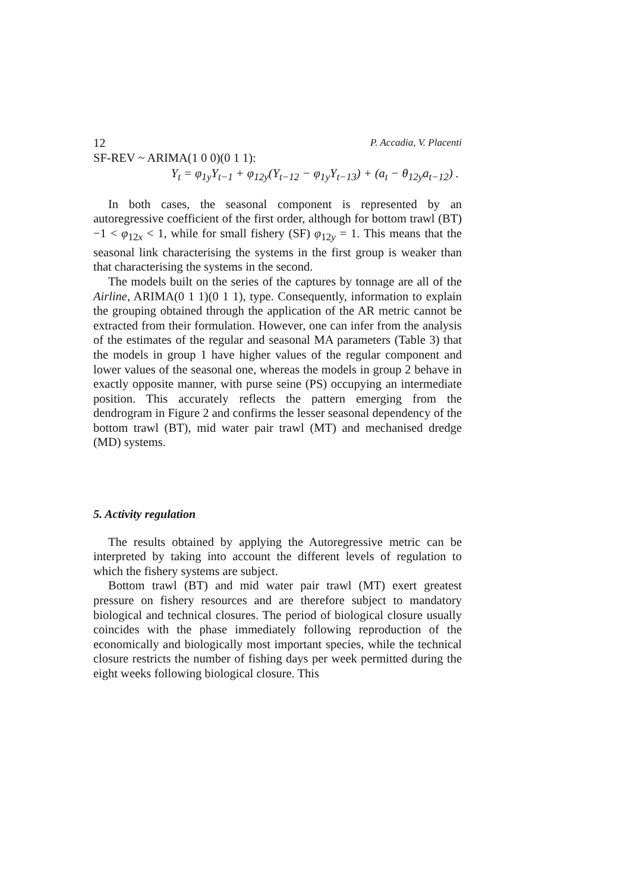12 P. Accadia, V. Placenti
SF-REV ~ ARIMA(1 0 0)(0 1 1):
Y<sub>t</sub> = φ<sub>1y</sub>Y<sub>t−1</sub> + φ<sub>12y</sub>(Y<sub>t−12</sub> − φ<sub>1y</sub>Y<sub>t−13</sub>) + (a<sub>t</sub> − θ<sub>12y</sub>a<sub>t−12</sub>) .
In both cases, the seasonal component is represented by an autoregressive coefficient of the first order, although for bottom trawl (BT) −1 < φ<sub>12x</sub> < 1, while for small fishery (SF) φ<sub>12y</sub> = 1. This means that the seasonal link characterising the systems in the first group is weaker than that characterising the systems in the second.
The models built on the series of the captures by tonnage are all of the Airline, ARIMA(0 1 1)(0 1 1), type. Consequently, information to explain the grouping obtained through the application of the AR metric cannot be extracted from their formulation. However, one can infer from the analysis of the estimates of the regular and seasonal MA parameters (Table 3) that the models in group 1 have higher values of the regular component and lower values of the seasonal one, whereas the models in group 2 behave in exactly opposite manner, with purse seine (PS) occupying an intermediate position. This accurately reflects the pattern emerging from the dendrogram in Figure 2 and confirms the lesser seasonal dependency of the bottom trawl (BT), mid water pair trawl (MT) and mechanised dredge (MD) systems.
5. Activity regulation
The results obtained by applying the Autoregressive metric can be interpreted by taking into account the different levels of regulation to which the fishery systems are subject.
Bottom trawl (BT) and mid water pair trawl (MT) exert greatest pressure on fishery resources and are therefore subject to mandatory biological and technical closures. The period of biological closure usually coincides with the phase immediately following reproduction of the economically and biologically most important species, while the technical closure restricts the number of fishing days per week permitted during the eight weeks following biological closure. This